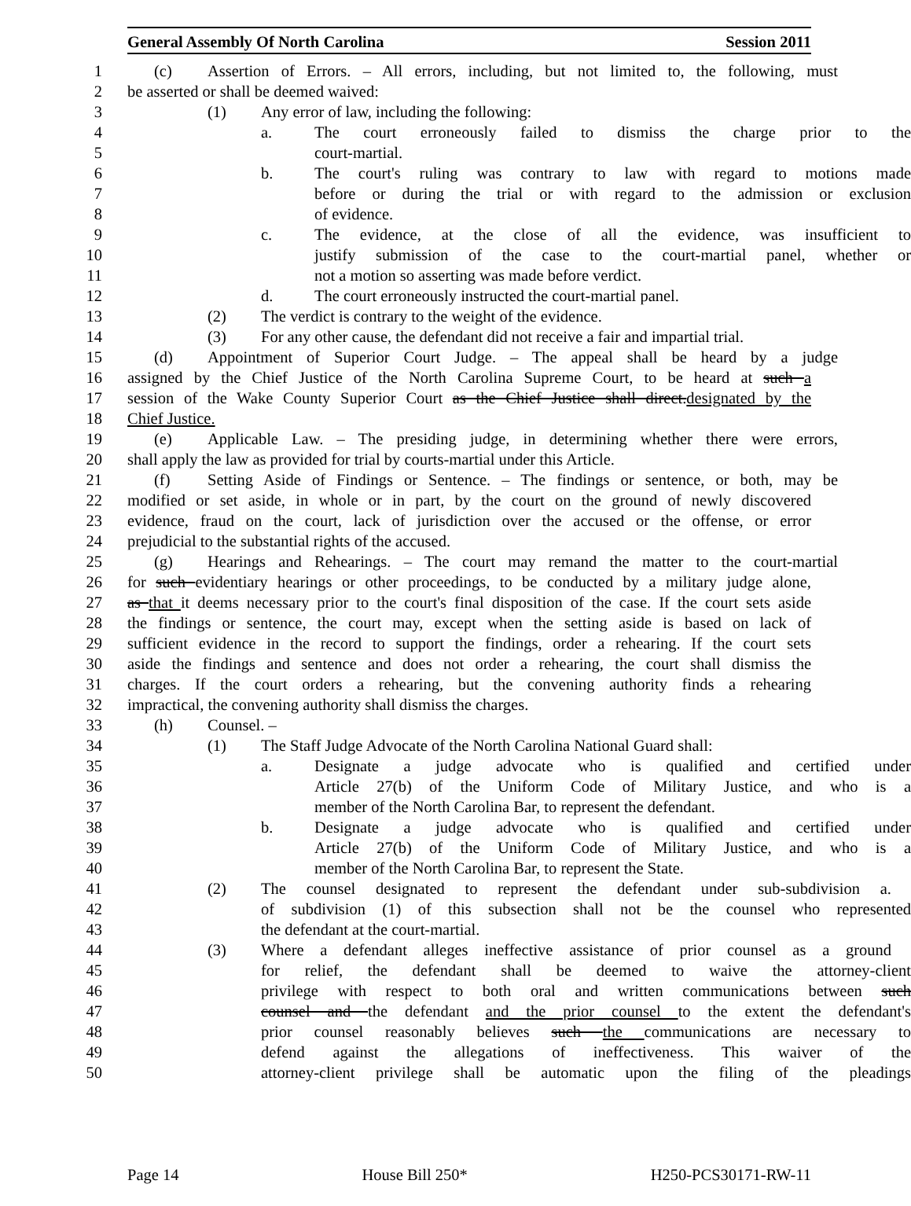General Assembly Of North Carolina Session 2011
1 (c) Assertion of Errors. – All errors, including, but not limited to, the following, must
2 be asserted or shall be deemed waived:
3 (1) Any error of law, including the following:
4 a. The court erroneously failed to dismiss the charge prior to the
5 court-martial.
6 b. The court's ruling was contrary to law with regard to motions made
7 before or during the trial or with regard to the admission or exclusion
8 of evidence.
9 c. The evidence, at the close of all the evidence, was insufficient to
10 justify submission of the case to the court-martial panel, whether or
11 not a motion so asserting was made before verdict.
12 d. The court erroneously instructed the court-martial panel.
13 (2) The verdict is contrary to the weight of the evidence.
14 (3) For any other cause, the defendant did not receive a fair and impartial trial.
15 (d) Appointment of Superior Court Judge. – The appeal shall be heard by a judge
16 assigned by the Chief Justice of the North Carolina Supreme Court, to be heard at such a
17 session of the Wake County Superior Court as the Chief Justice shall direct.designated by the
18 Chief Justice.
19 (e) Applicable Law. – The presiding judge, in determining whether there were errors,
20 shall apply the law as provided for trial by courts-martial under this Article.
21 (f) Setting Aside of Findings or Sentence. – The findings or sentence, or both, may be
22 modified or set aside, in whole or in part, by the court on the ground of newly discovered
23 evidence, fraud on the court, lack of jurisdiction over the accused or the offense, or error
24 prejudicial to the substantial rights of the accused.
25 (g) Hearings and Rehearings. – The court may remand the matter to the court-martial
26 for such evidentiary hearings or other proceedings, to be conducted by a military judge alone,
27 as that it deems necessary prior to the court's final disposition of the case. If the court sets aside
28 the findings or sentence, the court may, except when the setting aside is based on lack of
29 sufficient evidence in the record to support the findings, order a rehearing. If the court sets
30 aside the findings and sentence and does not order a rehearing, the court shall dismiss the
31 charges. If the court orders a rehearing, but the convening authority finds a rehearing
32 impractical, the convening authority shall dismiss the charges.
33 (h) Counsel. –
34 (1) The Staff Judge Advocate of the North Carolina National Guard shall:
35 a. Designate a judge advocate who is qualified and certified under
36 Article 27(b) of the Uniform Code of Military Justice, and who is a
37 member of the North Carolina Bar, to represent the defendant.
38 b. Designate a judge advocate who is qualified and certified under
39 Article 27(b) of the Uniform Code of Military Justice, and who is a
40 member of the North Carolina Bar, to represent the State.
41 (2) The counsel designated to represent the defendant under sub-subdivision a.
42 of subdivision (1) of this subsection shall not be the counsel who represented
43 the defendant at the court-martial.
44 (3) Where a defendant alleges ineffective assistance of prior counsel as a ground
45 for relief, the defendant shall be deemed to waive the attorney-client
46 privilege with respect to both oral and written communications between such
47 counsel and the defendant and the prior counsel to the extent the defendant's
48 prior counsel reasonably believes such the communications are necessary to
49 defend against the allegations of ineffectiveness. This waiver of the
50 attorney-client privilege shall be automatic upon the filing of the pleadings
Page 14 House Bill 250* H250-PCS30171-RW-11